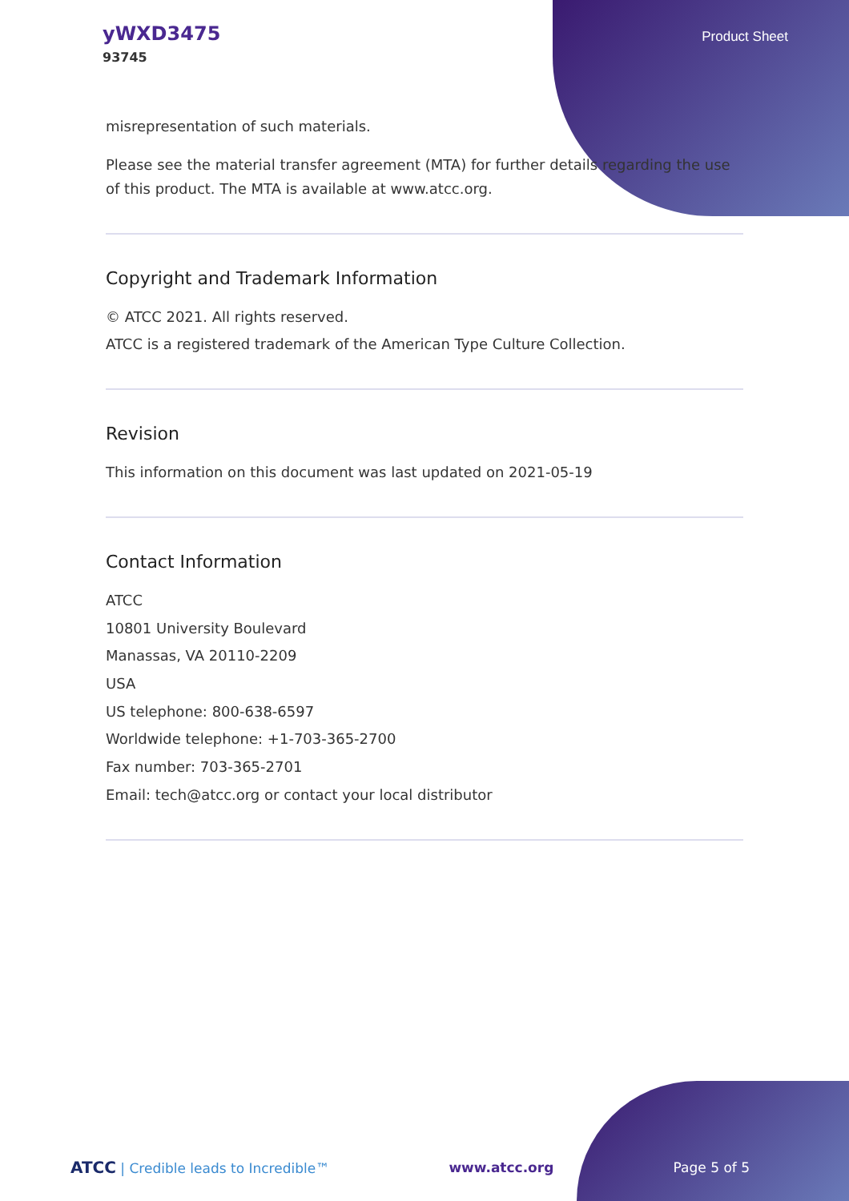yWXD3475
93745
Product Sheet
misrepresentation of such materials.
Please see the material transfer agreement (MTA) for further details regarding the use of this product. The MTA is available at www.atcc.org.
Copyright and Trademark Information
© ATCC 2021. All rights reserved.
ATCC is a registered trademark of the American Type Culture Collection.
Revision
This information on this document was last updated on 2021-05-19
Contact Information
ATCC
10801 University Boulevard
Manassas, VA 20110-2209
USA
US telephone: 800-638-6597
Worldwide telephone: +1-703-365-2700
Fax number: 703-365-2701
Email: tech@atcc.org or contact your local distributor
ATCC | Credible leads to Incredible™ www.atcc.org Page 5 of 5